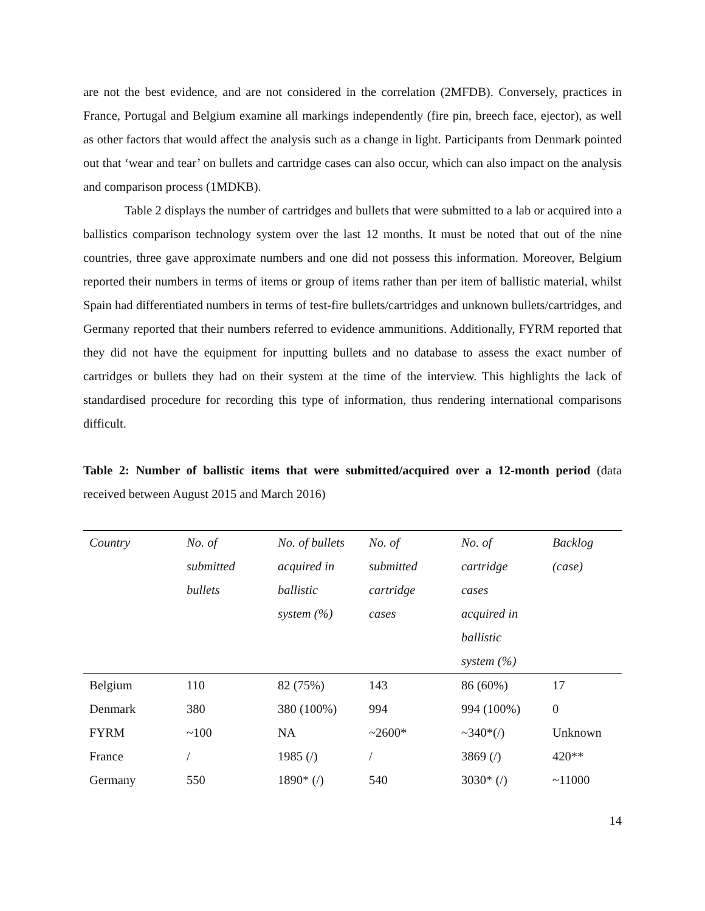are not the best evidence, and are not considered in the correlation (2MFDB). Conversely, practices in France, Portugal and Belgium examine all markings independently (fire pin, breech face, ejector), as well as other factors that would affect the analysis such as a change in light. Participants from Denmark pointed out that ‘wear and tear’ on bullets and cartridge cases can also occur, which can also impact on the analysis and comparison process (1MDKB).
Table 2 displays the number of cartridges and bullets that were submitted to a lab or acquired into a ballistics comparison technology system over the last 12 months. It must be noted that out of the nine countries, three gave approximate numbers and one did not possess this information. Moreover, Belgium reported their numbers in terms of items or group of items rather than per item of ballistic material, whilst Spain had differentiated numbers in terms of test-fire bullets/cartridges and unknown bullets/cartridges, and Germany reported that their numbers referred to evidence ammunitions. Additionally, FYRM reported that they did not have the equipment for inputting bullets and no database to assess the exact number of cartridges or bullets they had on their system at the time of the interview. This highlights the lack of standardised procedure for recording this type of information, thus rendering international comparisons difficult.
Table 2: Number of ballistic items that were submitted/acquired over a 12-month period (data received between August 2015 and March 2016)
| Country | No. of submitted bullets | No. of bullets acquired in ballistic system (%) | No. of submitted cartridge cases | No. of cartridge cases acquired in ballistic system (%) | Backlog (case) |
| --- | --- | --- | --- | --- | --- |
| Belgium | 110 | 82 (75%) | 143 | 86 (60%) | 17 |
| Denmark | 380 | 380 (100%) | 994 | 994 (100%) | 0 |
| FYRM | ~100 | NA | ~2600* | ~340*(/) | Unknown |
| France | / | 1985 (/) | / | 3869 (/) | 420** |
| Germany | 550 | 1890* (/) | 540 | 3030* (/) | ~11000 |
14